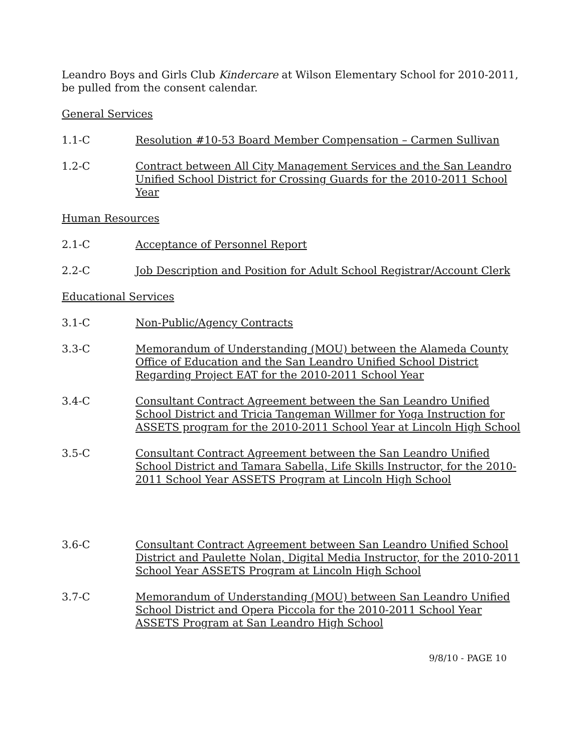Leandro Boys and Girls Club Kindercare at Wilson Elementary School for 2010-2011, be pulled from the consent calendar.
General Services
1.1-C Resolution #10-53 Board Member Compensation – Carmen Sullivan
1.2-C Contract between All City Management Services and the San Leandro Unified School District for Crossing Guards for the 2010-2011 School Year
Human Resources
2.1-C Acceptance of Personnel Report
2.2-C Job Description and Position for Adult School Registrar/Account Clerk
Educational Services
3.1-C Non-Public/Agency Contracts
3.3-C Memorandum of Understanding (MOU) between the Alameda County Office of Education and the San Leandro Unified School District Regarding Project EAT for the 2010-2011 School Year
3.4-C Consultant Contract Agreement between the San Leandro Unified School District and Tricia Tangeman Willmer for Yoga Instruction for ASSETS program for the 2010-2011 School Year at Lincoln High School
3.5-C Consultant Contract Agreement between the San Leandro Unified School District and Tamara Sabella, Life Skills Instructor, for the 2010-2011 School Year ASSETS Program at Lincoln High School
3.6-C Consultant Contract Agreement between San Leandro Unified School District and Paulette Nolan, Digital Media Instructor, for the 2010-2011 School Year ASSETS Program at Lincoln High School
3.7-C Memorandum of Understanding (MOU) between San Leandro Unified School District and Opera Piccola for the 2010-2011 School Year ASSETS Program at San Leandro High School
9/8/10 - PAGE 10